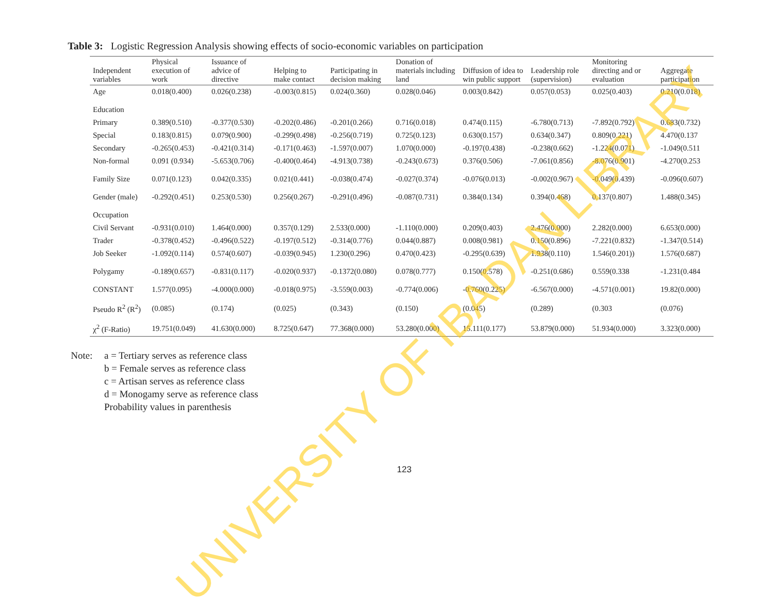Table 3: Logistic Regression Analysis showing effects of socio-economic variables on participation
| Independent variables | Physical execution of work | Issuance of advice of directive | Helping to make contact | Participating in decision making | Donation of materials including land | Diffusion of idea to win public support | Leadership role (supervision) | Monitoring directing and or evaluation | Aggregate participation |
| --- | --- | --- | --- | --- | --- | --- | --- | --- | --- |
| Age | 0.018(0.400) | 0.026(0.238) | -0.003(0.815) | 0.024(0.360) | 0.028(0.046) | 0.003(0.842) | 0.057(0.053) | 0.025(0.403) | 0.210(0.018) |
| Education | | | | | | | | | |
| Primary | 0.389(0.510) | -0.377(0.530) | -0.202(0.486) | -0.201(0.266) | 0.716(0.018) | 0.474(0.115) | -6.780(0.713) | -7.892(0.792) | 0.683(0.732) |
| Special | 0.183(0.815) | 0.079(0.900) | -0.299(0.498) | -0.256(0.719) | 0.725(0.123) | 0.630(0.157) | 0.634(0.347) | 0.809(0.221) | 4.470(0.137 |
| Secondary | -0.265(0.453) | -0.421(0.314) | -0.171(0.463) | -1.597(0.007) | 1.070(0.000) | -0.197(0.438) | -0.238(0.662) | -1.224(0.071) | -1.049(0.511 |
| Non-formal | 0.091 (0.934) | -5.653(0.706) | -0.400(0.464) | -4.913(0.738) | -0.243(0.673) | 0.376(0.506) | -7.061(0.856) | -8.076(0.901) | -4.270(0.253 |
| Family Size | 0.071(0.123) | 0.042(0.335) | 0.021(0.441) | -0.038(0.474) | -0.027(0.374) | -0.076(0.013) | -0.002(0.967) | -0.049(0.439) | -0.096(0.607) |
| Gender (male) | -0.292(0.451) | 0.253(0.530) | 0.256(0.267) | -0.291(0.496) | -0.087(0.731) | 0.384(0.134) | 0.394(0.468) | 0.137(0.807) | 1.488(0.345) |
| Occupation | | | | | | | | | |
| Civil Servant | -0.931(0.010) | 1.464(0.000) | 0.357(0.129) | 2.533(0.000) | -1.110(0.000) | 0.209(0.403) | 2.476(0.000) | 2.282(0.000) | 6.653(0.000) |
| Trader | -0.378(0.452) | -0.496(0.522) | -0.197(0.512) | -0.314(0.776) | 0.044(0.887) | 0.008(0.981) | 0.150(0.896) | -7.221(0.832) | -1.347(0.514) |
| Job Seeker | -1.092(0.114) | 0.574(0.607) | -0.039(0.945) | 1.230(0.296) | 0.470(0.423) | -0.295(0.639) | 1.938(0.110) | 1.546(0.201)) | 1.576(0.687) |
| Polygamy | -0.189(0.657) | -0.831(0.117) | -0.020(0.937) | -0.1372(0.080) | 0.078(0.777) | 0.150(0.578) | -0.251(0.686) | 0.559(0.338 | -1.231(0.484 |
| CONSTANT | 1.577(0.095) | -4.000(0.000) | -0.018(0.975) | -3.559(0.003) | -0.774(0.006) | -0.760(0.225) | -6.567(0.000) | -4.571(0.001) | 19.82(0.000) |
| Pseudo R<sup>2</sup> (R<sup>2</sup>) | (0.085) | (0.174) | (0.025) | (0.343) | (0.150) | (0.045) | (0.289) | (0.303 | (0.076) |
| χ<sup>2</sup> (F-Ratio) | 19.751(0.049) | 41.630(0.000) | 8.725(0.647) | 77.368(0.000) | 53.280(0.000) | 15.111(0.177) | 53.879(0.000) | 51.934(0.000) | 3.323(0.000) |
Note: a = Tertiary serves as reference class
b = Female serves as reference class
c = Artisan serves as reference class
d = Monogamy serve as reference class
Probability values in parenthesis
123
UNIVERSITY OF IBADAN LIBRARY